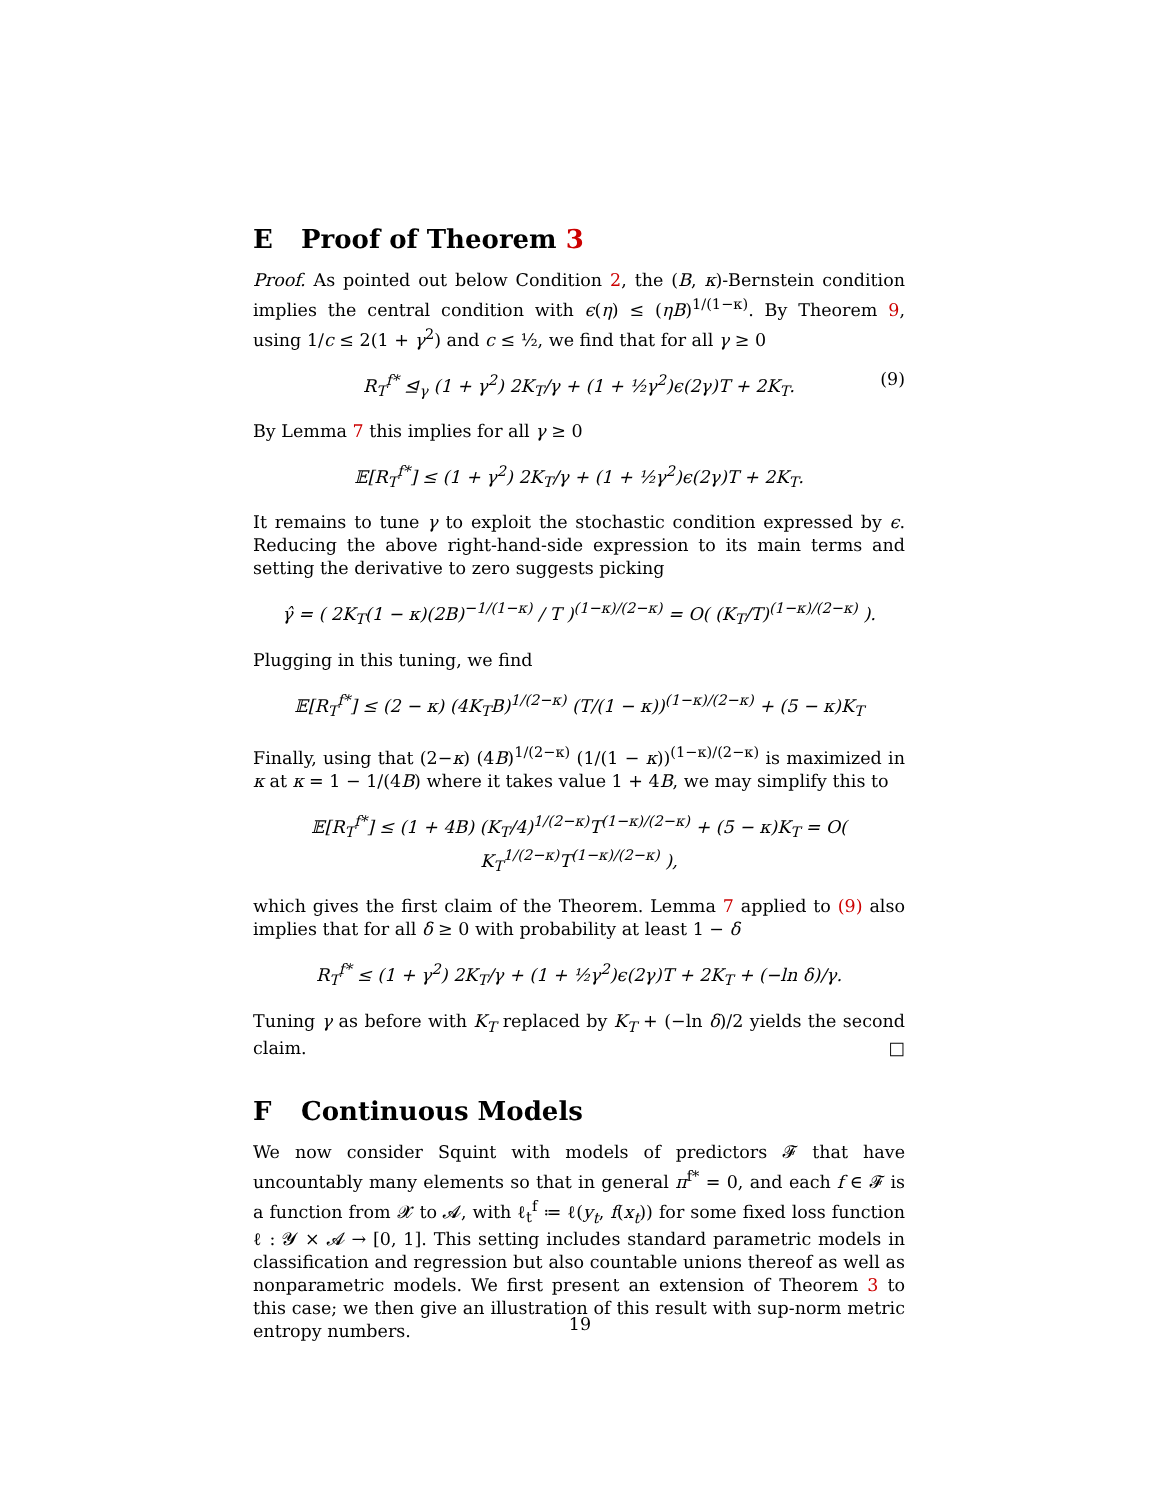E Proof of Theorem 3
Proof. As pointed out below Condition 2, the (B, κ)-Bernstein condition implies the central condition with ϵ(η) ≤ (ηB)<sup>1/(1−κ)</sup>. By Theorem 9, using 1/c ≤ 2(1 + γ<sup>2</sup>) and c ≤ ½, we find that for all γ ≥ 0
R<sub>T</sub><sup>f*</sup> ⊴<sub>γ</sub> (1 + γ<sup>2</sup>) 2K<sub>T</sub>/γ + (1 + ½γ<sup>2</sup>)ϵ(2γ)T + 2K<sub>T</sub>. (9)
By Lemma 7 this implies for all γ ≥ 0
𝔼[R<sub>T</sub><sup>f*</sup>] ≤ (1 + γ<sup>2</sup>) 2K<sub>T</sub>/γ + (1 + ½γ<sup>2</sup>)ϵ(2γ)T + 2K<sub>T</sub>.
It remains to tune γ to exploit the stochastic condition expressed by ϵ. Reducing the above right-hand-side expression to its main terms and setting the derivative to zero suggests picking
γ̂ = ( 2K<sub>T</sub>(1 − κ)(2B)<sup>−1/(1−κ)</sup> / T )<sup>(1−κ)/(2−κ)</sup> = O( (K<sub>T</sub>/T)<sup>(1−κ)/(2−κ)</sup> ).
Plugging in this tuning, we find
𝔼[R<sub>T</sub><sup>f*</sup>] ≤ (2 − κ) (4K<sub>T</sub>B)<sup>1/(2−κ)</sup> (T/(1 − κ))<sup>(1−κ)/(2−κ)</sup> + (5 − κ)K<sub>T</sub>
Finally, using that (2−κ) (4B)<sup>1/(2−κ)</sup> (1/(1 − κ))<sup>(1−κ)/(2−κ)</sup> is maximized in κ at κ = 1 − 1/(4B) where it takes value 1 + 4B, we may simplify this to
𝔼[R<sub>T</sub><sup>f*</sup>] ≤ (1 + 4B) (K<sub>T</sub>/4)<sup>1/(2−κ)</sup>T<sup>(1−κ)/(2−κ)</sup> + (5 − κ)K<sub>T</sub> = O( K<sub>T</sub><sup>1/(2−κ)</sup>T<sup>(1−κ)/(2−κ)</sup> ),
which gives the first claim of the Theorem. Lemma 7 applied to (9) also implies that for all δ ≥ 0 with probability at least 1 − δ
R<sub>T</sub><sup>f*</sup> ≤ (1 + γ<sup>2</sup>) 2K<sub>T</sub>/γ + (1 + ½γ<sup>2</sup>)ϵ(2γ)T + 2K<sub>T</sub> + (−ln δ)/γ.
Tuning γ as before with K<sub>T</sub> replaced by K<sub>T</sub> + (−ln δ)/2 yields the second claim. □
F Continuous Models
We now consider Squint with models of predictors 𝓕 that have uncountably many elements so that in general π<sup>f*</sup> = 0, and each f ∈ 𝓕 is a function from 𝓧 to 𝓐, with ℓ<sub>t</sub><sup>f</sup> ≔ ℓ(y<sub>t</sub>, f(x<sub>t</sub>)) for some fixed loss function ℓ : 𝓨 × 𝓐 → [0, 1]. This setting includes standard parametric models in classification and regression but also countable unions thereof as well as nonparametric models. We first present an extension of Theorem 3 to this case; we then give an illustration of this result with sup-norm metric entropy numbers.
19